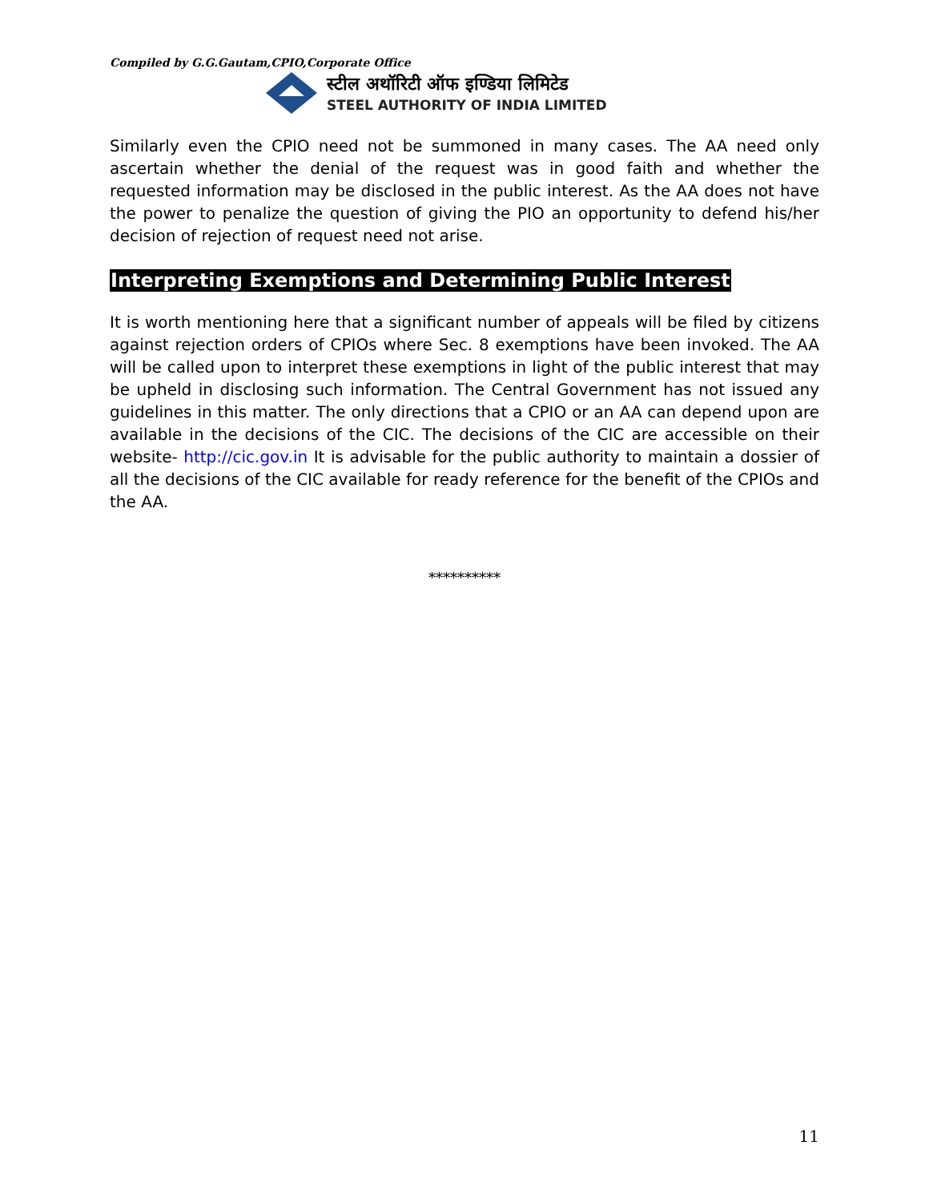Compiled by G.G.Gautam,CPIO,Corporate Office
स्टील अथॉरिटी ऑफ इण्डिया लिमिटेड
STEEL AUTHORITY OF INDIA LIMITED
Similarly even the CPIO need not be summoned in many cases. The AA need only ascertain whether the denial of the request was in good faith and whether the requested information may be disclosed in the public interest. As the AA does not have the power to penalize the question of giving the PIO an opportunity to defend his/her decision of rejection of request need not arise.
Interpreting Exemptions and Determining Public Interest
It is worth mentioning here that a significant number of appeals will be filed by citizens against rejection orders of CPIOs where Sec. 8 exemptions have been invoked. The AA will be called upon to interpret these exemptions in light of the public interest that may be upheld in disclosing such information. The Central Government has not issued any guidelines in this matter. The only directions that a CPIO or an AA can depend upon are available in the decisions of the CIC. The decisions of the CIC are accessible on their website- http://cic.gov.in It is advisable for the public authority to maintain a dossier of all the decisions of the CIC available for ready reference for the benefit of the CPIOs and the AA.
**********
11